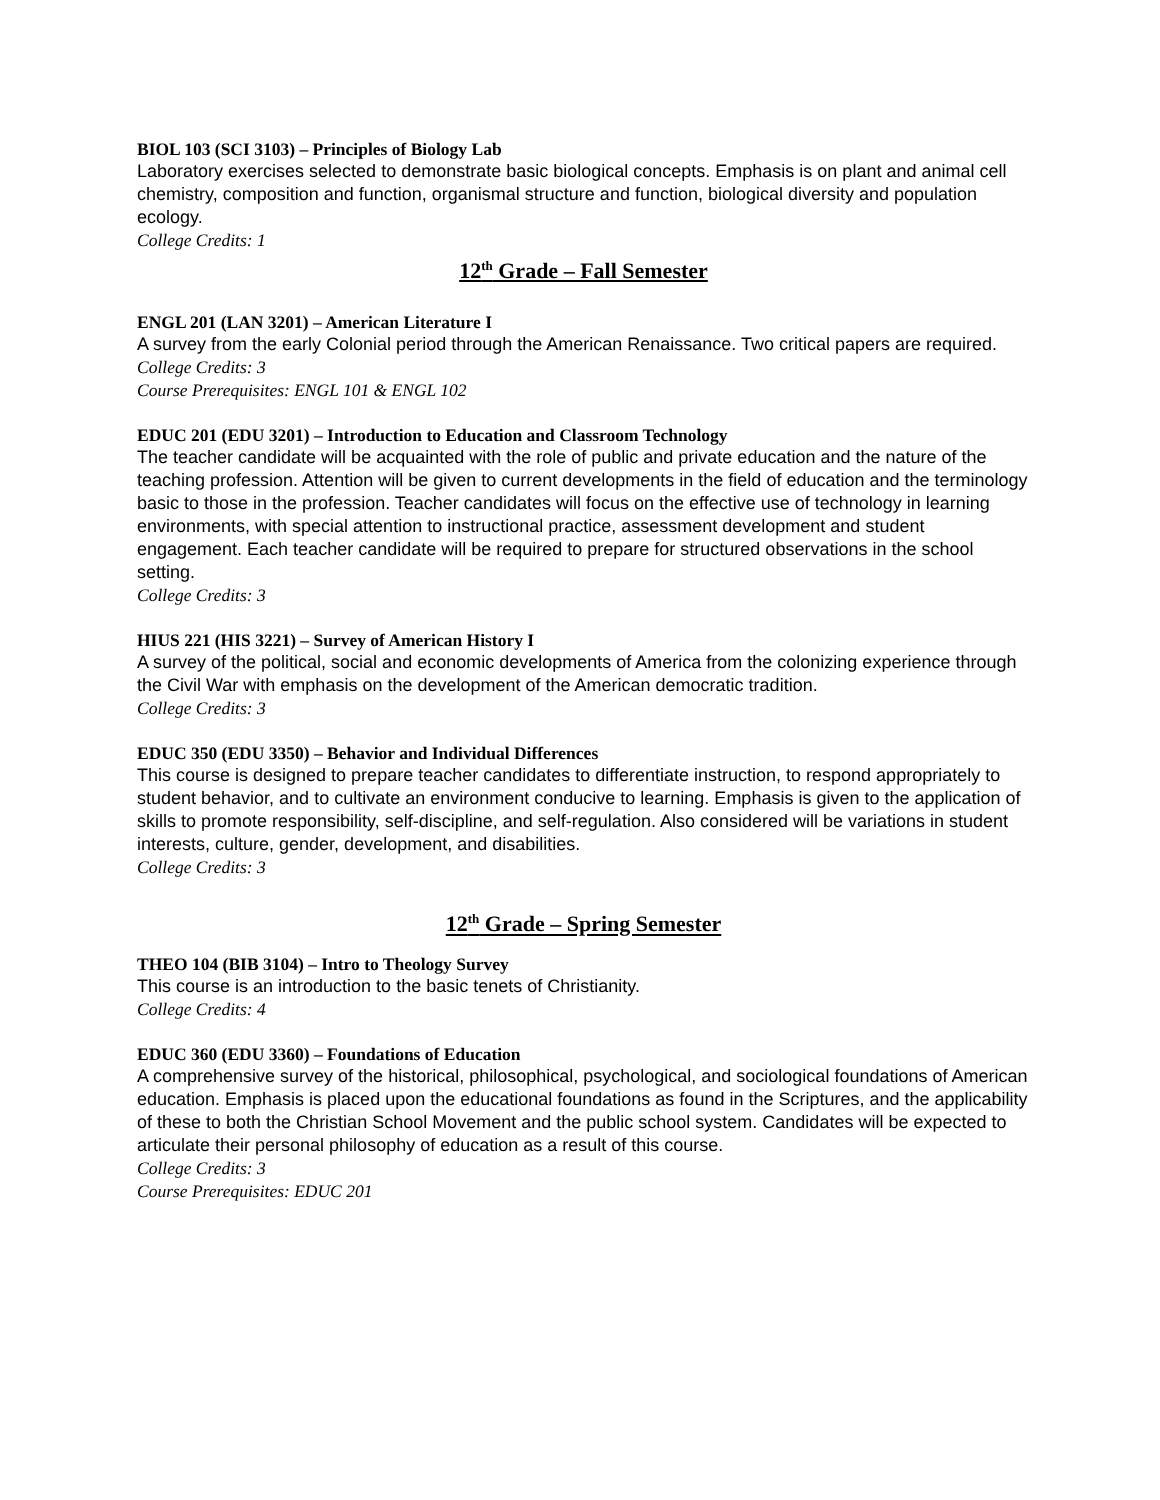BIOL 103 (SCI 3103) – Principles of Biology Lab
Laboratory exercises selected to demonstrate basic biological concepts. Emphasis is on plant and animal cell chemistry, composition and function, organismal structure and function, biological diversity and population ecology.
College Credits: 1
12<sup>th</sup> Grade – Fall Semester
ENGL 201 (LAN 3201) – American Literature I
A survey from the early Colonial period through the American Renaissance. Two critical papers are required.
College Credits: 3
Course Prerequisites: ENGL 101 & ENGL 102
EDUC 201 (EDU 3201) – Introduction to Education and Classroom Technology
The teacher candidate will be acquainted with the role of public and private education and the nature of the teaching profession. Attention will be given to current developments in the field of education and the terminology basic to those in the profession. Teacher candidates will focus on the effective use of technology in learning environments, with special attention to instructional practice, assessment development and student engagement. Each teacher candidate will be required to prepare for structured observations in the school setting.
College Credits: 3
HIUS 221 (HIS 3221) – Survey of American History I
A survey of the political, social and economic developments of America from the colonizing experience through the Civil War with emphasis on the development of the American democratic tradition.
College Credits: 3
EDUC 350 (EDU 3350) – Behavior and Individual Differences
This course is designed to prepare teacher candidates to differentiate instruction, to respond appropriately to student behavior, and to cultivate an environment conducive to learning. Emphasis is given to the application of skills to promote responsibility, self-discipline, and self-regulation. Also considered will be variations in student interests, culture, gender, development, and disabilities.
College Credits: 3
12<sup>th</sup> Grade – Spring Semester
THEO 104 (BIB 3104) – Intro to Theology Survey
This course is an introduction to the basic tenets of Christianity.
College Credits: 4
EDUC 360 (EDU 3360) – Foundations of Education
A comprehensive survey of the historical, philosophical, psychological, and sociological foundations of American education. Emphasis is placed upon the educational foundations as found in the Scriptures, and the applicability of these to both the Christian School Movement and the public school system. Candidates will be expected to articulate their personal philosophy of education as a result of this course.
College Credits: 3
Course Prerequisites: EDUC 201